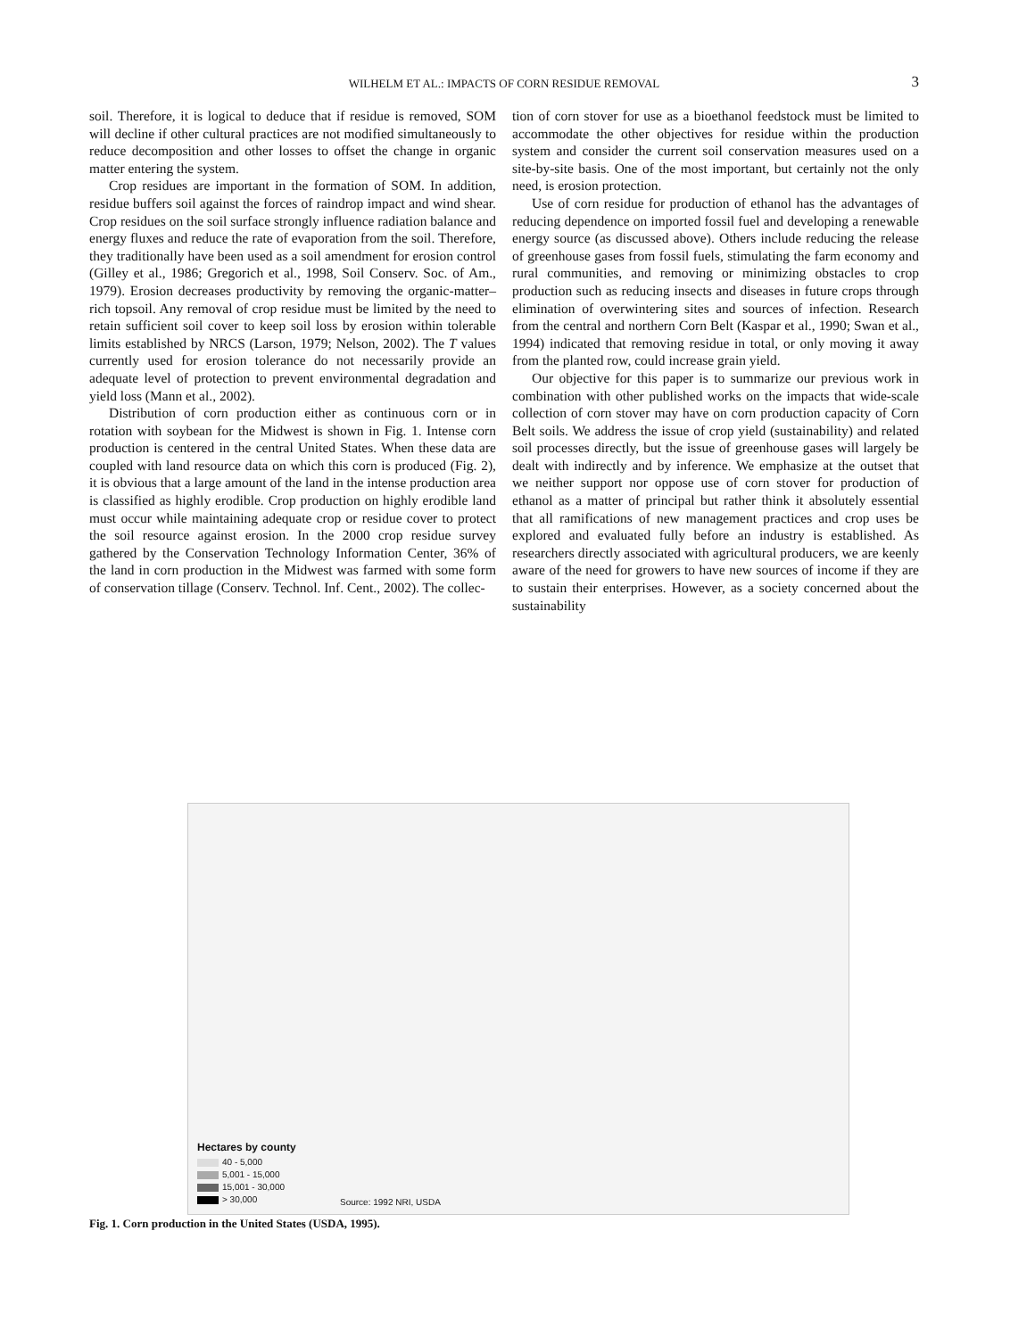WILHELM ET AL.: IMPACTS OF CORN RESIDUE REMOVAL
3
soil. Therefore, it is logical to deduce that if residue is removed, SOM will decline if other cultural practices are not modified simultaneously to reduce decomposition and other losses to offset the change in organic matter entering the system.
Crop residues are important in the formation of SOM. In addition, residue buffers soil against the forces of raindrop impact and wind shear. Crop residues on the soil surface strongly influence radiation balance and energy fluxes and reduce the rate of evaporation from the soil. Therefore, they traditionally have been used as a soil amendment for erosion control (Gilley et al., 1986; Gregorich et al., 1998, Soil Conserv. Soc. of Am., 1979). Erosion decreases productivity by removing the organic-matter–rich topsoil. Any removal of crop residue must be limited by the need to retain sufficient soil cover to keep soil loss by erosion within tolerable limits established by NRCS (Larson, 1979; Nelson, 2002). The T values currently used for erosion tolerance do not necessarily provide an adequate level of protection to prevent environmental degradation and yield loss (Mann et al., 2002).
Distribution of corn production either as continuous corn or in rotation with soybean for the Midwest is shown in Fig. 1. Intense corn production is centered in the central United States. When these data are coupled with land resource data on which this corn is produced (Fig. 2), it is obvious that a large amount of the land in the intense production area is classified as highly erodible. Crop production on highly erodible land must occur while maintaining adequate crop or residue cover to protect the soil resource against erosion. In the 2000 crop residue survey gathered by the Conservation Technology Information Center, 36% of the land in corn production in the Midwest was farmed with some form of conservation tillage (Conserv. Technol. Inf. Cent., 2002). The collec-
tion of corn stover for use as a bioethanol feedstock must be limited to accommodate the other objectives for residue within the production system and consider the current soil conservation measures used on a site-by-site basis. One of the most important, but certainly not the only need, is erosion protection.
Use of corn residue for production of ethanol has the advantages of reducing dependence on imported fossil fuel and developing a renewable energy source (as discussed above). Others include reducing the release of greenhouse gases from fossil fuels, stimulating the farm economy and rural communities, and removing or minimizing obstacles to crop production such as reducing insects and diseases in future crops through elimination of overwintering sites and sources of infection. Research from the central and northern Corn Belt (Kaspar et al., 1990; Swan et al., 1994) indicated that removing residue in total, or only moving it away from the planted row, could increase grain yield.
Our objective for this paper is to summarize our previous work in combination with other published works on the impacts that wide-scale collection of corn stover may have on corn production capacity of Corn Belt soils. We address the issue of crop yield (sustainability) and related soil processes directly, but the issue of greenhouse gases will largely be dealt with indirectly and by inference. We emphasize at the outset that we neither support nor oppose use of corn stover for production of ethanol as a matter of principal but rather think it absolutely essential that all ramifications of new management practices and crop uses be explored and evaluated fully before an industry is established. As researchers directly associated with agricultural producers, we are keenly aware of the need for growers to have new sources of income if they are to sustain their enterprises. However, as a society concerned about the sustainability
Hectares by county
40 - 5,000
5,001 - 15,000
15,001 - 30,000
> 30,000
Source: 1992 NRI, USDA
Fig. 1. Corn production in the United States (USDA, 1995).